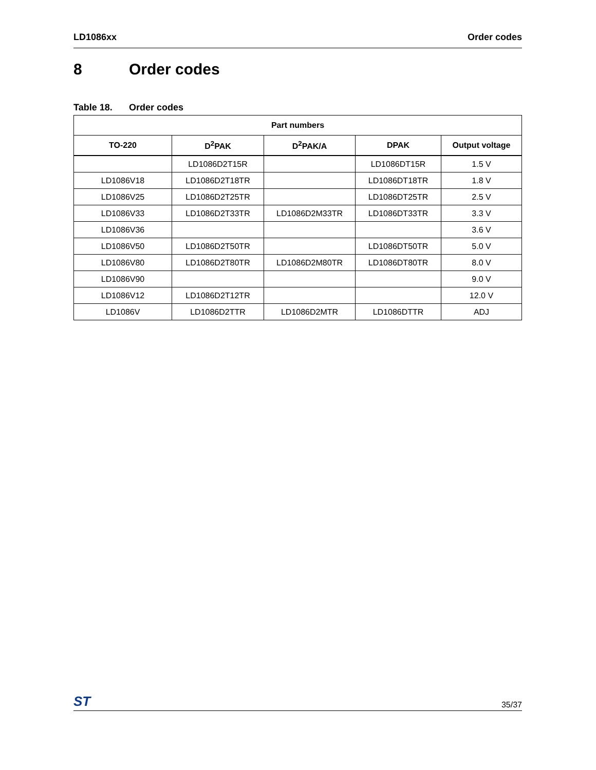LD1086xx Order codes
8 Order codes
Table 18. Order codes
| Part numbers | | | | |
| --- | --- | --- | --- | --- |
| TO-220 | D<sup>2</sup>PAK | D<sup>2</sup>PAK/A | DPAK | Output voltage |
| | LD1086D2T15R | | LD1086DT15R | 1.5 V |
| LD1086V18 | LD1086D2T18TR | | LD1086DT18TR | 1.8 V |
| LD1086V25 | LD1086D2T25TR | | LD1086DT25TR | 2.5 V |
| LD1086V33 | LD1086D2T33TR | LD1086D2M33TR | LD1086DT33TR | 3.3 V |
| LD1086V36 | | | | 3.6 V |
| LD1086V50 | LD1086D2T50TR | | LD1086DT50TR | 5.0 V |
| LD1086V80 | LD1086D2T80TR | LD1086D2M80TR | LD1086DT80TR | 8.0 V |
| LD1086V90 | | | | 9.0 V |
| LD1086V12 | LD1086D2T12TR | | | 12.0 V |
| LD1086V | LD1086D2TTR | LD1086D2MTR | LD1086DTTR | ADJ |
ST
35/37